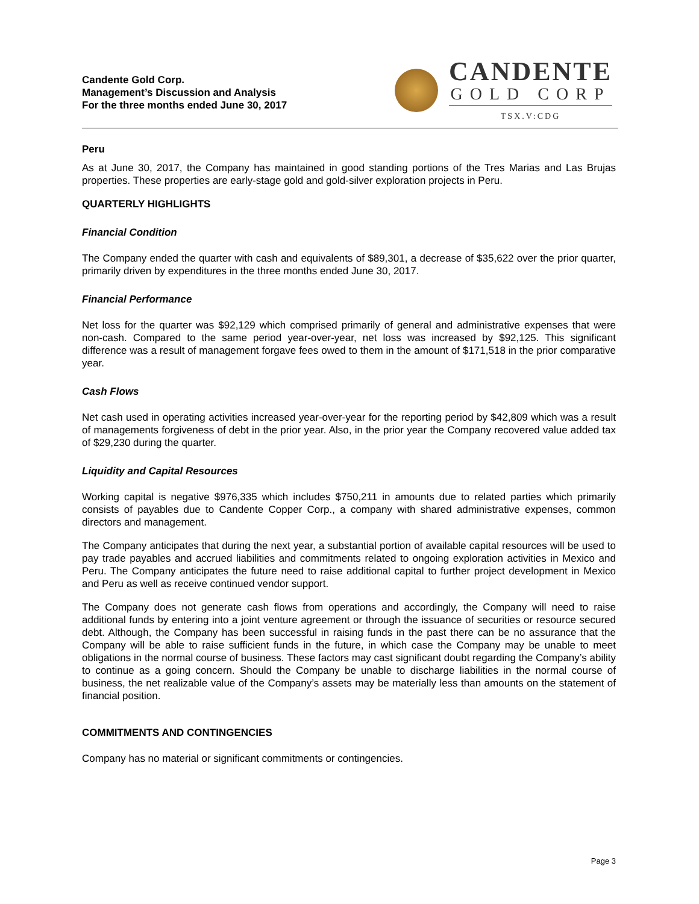Candente Gold Corp.
Management’s Discussion and Analysis
For the three months ended June 30, 2017
CANDENTE
GOLD CORP
TSX.V:CDG
Peru
As at June 30, 2017, the Company has maintained in good standing portions of the Tres Marias and Las Brujas properties. These properties are early-stage gold and gold-silver exploration projects in Peru.
QUARTERLY HIGHLIGHTS
Financial Condition
The Company ended the quarter with cash and equivalents of $89,301, a decrease of $35,622 over the prior quarter, primarily driven by expenditures in the three months ended June 30, 2017.
Financial Performance
Net loss for the quarter was $92,129 which comprised primarily of general and administrative expenses that were non-cash. Compared to the same period year-over-year, net loss was increased by $92,125. This significant difference was a result of management forgave fees owed to them in the amount of $171,518 in the prior comparative year.
Cash Flows
Net cash used in operating activities increased year-over-year for the reporting period by $42,809 which was a result of managements forgiveness of debt in the prior year. Also, in the prior year the Company recovered value added tax of $29,230 during the quarter.
Liquidity and Capital Resources
Working capital is negative $976,335 which includes $750,211 in amounts due to related parties which primarily consists of payables due to Candente Copper Corp., a company with shared administrative expenses, common directors and management.
The Company anticipates that during the next year, a substantial portion of available capital resources will be used to pay trade payables and accrued liabilities and commitments related to ongoing exploration activities in Mexico and Peru. The Company anticipates the future need to raise additional capital to further project development in Mexico and Peru as well as receive continued vendor support.
The Company does not generate cash flows from operations and accordingly, the Company will need to raise additional funds by entering into a joint venture agreement or through the issuance of securities or resource secured debt. Although, the Company has been successful in raising funds in the past there can be no assurance that the Company will be able to raise sufficient funds in the future, in which case the Company may be unable to meet obligations in the normal course of business. These factors may cast significant doubt regarding the Company’s ability to continue as a going concern. Should the Company be unable to discharge liabilities in the normal course of business, the net realizable value of the Company’s assets may be materially less than amounts on the statement of financial position.
COMMITMENTS AND CONTINGENCIES
Company has no material or significant commitments or contingencies.
Page 3